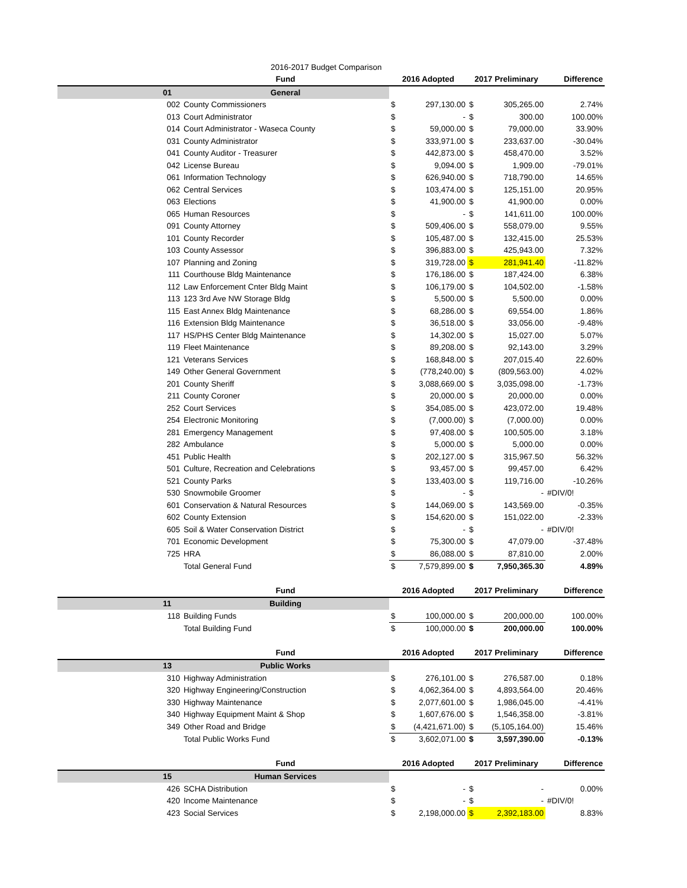| | | 2016-2017 Budget Comparison | | | | | |
| | | Fund | 2016 Adopted | | 2017 Preliminary | | Difference |
| | 01 | General | | | | | |
| | 002 | County Commissioners | $ | 297,130.00 | $ | 305,265.00 | 2.74% |
| | 013 | Court Administrator | $ | - | $ | 300.00 | 100.00% |
| | 014 | Court Administrator - Waseca County | $ | 59,000.00 | $ | 79,000.00 | 33.90% |
| | 031 | County Administrator | $ | 333,971.00 | $ | 233,637.00 | -30.04% |
| | 041 | County Auditor - Treasurer | $ | 442,873.00 | $ | 458,470.00 | 3.52% |
| | 042 | License Bureau | $ | 9,094.00 | $ | 1,909.00 | -79.01% |
| | 061 | Information Technology | $ | 626,940.00 | $ | 718,790.00 | 14.65% |
| | 062 | Central Services | $ | 103,474.00 | $ | 125,151.00 | 20.95% |
| | 063 | Elections | $ | 41,900.00 | $ | 41,900.00 | 0.00% |
| | 065 | Human Resources | $ | - | $ | 141,611.00 | 100.00% |
| | 091 | County Attorney | $ | 509,406.00 | $ | 558,079.00 | 9.55% |
| | 101 | County Recorder | $ | 105,487.00 | $ | 132,415.00 | 25.53% |
| | 103 | County Assessor | $ | 396,883.00 | $ | 425,943.00 | 7.32% |
| | 107 | Planning and Zoning | $ | 319,728.00 | $ | 281,941.40 | -11.82% |
| | 111 | Courthouse Bldg Maintenance | $ | 176,186.00 | $ | 187,424.00 | 6.38% |
| | 112 | Law Enforcement Cnter Bldg Maint | $ | 106,179.00 | $ | 104,502.00 | -1.58% |
| | 113 | 123 3rd Ave NW Storage Bldg | $ | 5,500.00 | $ | 5,500.00 | 0.00% |
| | 115 | East Annex Bldg Maintenance | $ | 68,286.00 | $ | 69,554.00 | 1.86% |
| | 116 | Extension Bldg Maintenance | $ | 36,518.00 | $ | 33,056.00 | -9.48% |
| | 117 | HS/PHS Center Bldg Maintenance | $ | 14,302.00 | $ | 15,027.00 | 5.07% |
| | 119 | Fleet Maintenance | $ | 89,208.00 | $ | 92,143.00 | 3.29% |
| | 121 | Veterans Services | $ | 168,848.00 | $ | 207,015.40 | 22.60% |
| | 149 | Other General Government | $ | (778,240.00) | $ | (809,563.00) | 4.02% |
| | 201 | County Sheriff | $ | 3,088,669.00 | $ | 3,035,098.00 | -1.73% |
| | 211 | County Coroner | $ | 20,000.00 | $ | 20,000.00 | 0.00% |
| | 252 | Court Services | $ | 354,085.00 | $ | 423,072.00 | 19.48% |
| | 254 | Electronic Monitoring | $ | (7,000.00) | $ | (7,000.00) | 0.00% |
| | 281 | Emergency Management | $ | 97,408.00 | $ | 100,505.00 | 3.18% |
| | 282 | Ambulance | $ | 5,000.00 | $ | 5,000.00 | 0.00% |
| | 451 | Public Health | $ | 202,127.00 | $ | 315,967.50 | 56.32% |
| | 501 | Culture, Recreation and Celebrations | $ | 93,457.00 | $ | 99,457.00 | 6.42% |
| | 521 | County Parks | $ | 133,403.00 | $ | 119,716.00 | -10.26% |
| | 530 | Snowmobile Groomer | $ | - | $ | - | #DIV/0! |
| | 601 | Conservation & Natural Resources | $ | 144,069.00 | $ | 143,569.00 | -0.35% |
| | 602 | County Extension | $ | 154,620.00 | $ | 151,022.00 | -2.33% |
| | 605 | Soil & Water Conservation District | $ | - | $ | - | #DIV/0! |
| | 701 | Economic Development | $ | 75,300.00 | $ | 47,079.00 | -37.48% |
| | 725 | HRA | $ | 86,088.00 | $ | 87,810.00 | 2.00% |
| | | Total General Fund | $ | 7,579,899.00 | $ | 7,950,365.30 | 4.89% |
| | | Fund | 2016 Adopted | | 2017 Preliminary | | Difference |
| | 11 | Building | | | | | |
| | 118 | Building Funds | $ | 100,000.00 | $ | 200,000.00 | 100.00% |
| | | Total Building Fund | $ | 100,000.00 | $ | 200,000.00 | 100.00% |
| | | Fund | 2016 Adopted | | 2017 Preliminary | | Difference |
| | 13 | Public Works | | | | | |
| | 310 | Highway Administration | $ | 276,101.00 | $ | 276,587.00 | 0.18% |
| | 320 | Highway Engineering/Construction | $ | 4,062,364.00 | $ | 4,893,564.00 | 20.46% |
| | 330 | Highway Maintenance | $ | 2,077,601.00 | $ | 1,986,045.00 | -4.41% |
| | 340 | Highway Equipment Maint & Shop | $ | 1,607,676.00 | $ | 1,546,358.00 | -3.81% |
| | 349 | Other Road and Bridge | $ | (4,421,671.00) | $ | (5,105,164.00) | 15.46% |
| | | Total Public Works Fund | $ | 3,602,071.00 | $ | 3,597,390.00 | -0.13% |
| | | Fund | 2016 Adopted | | 2017 Preliminary | | Difference |
| | 15 | Human Services | | | | | |
| | 426 | SCHA Distribution | $ | - | $ | - | 0.00% |
| | 420 | Income Maintenance | $ | - | $ | - | #DIV/0! |
| | 423 | Social Services | $ | 2,198,000.00 | $ | 2,392,183.00 | 8.83% |